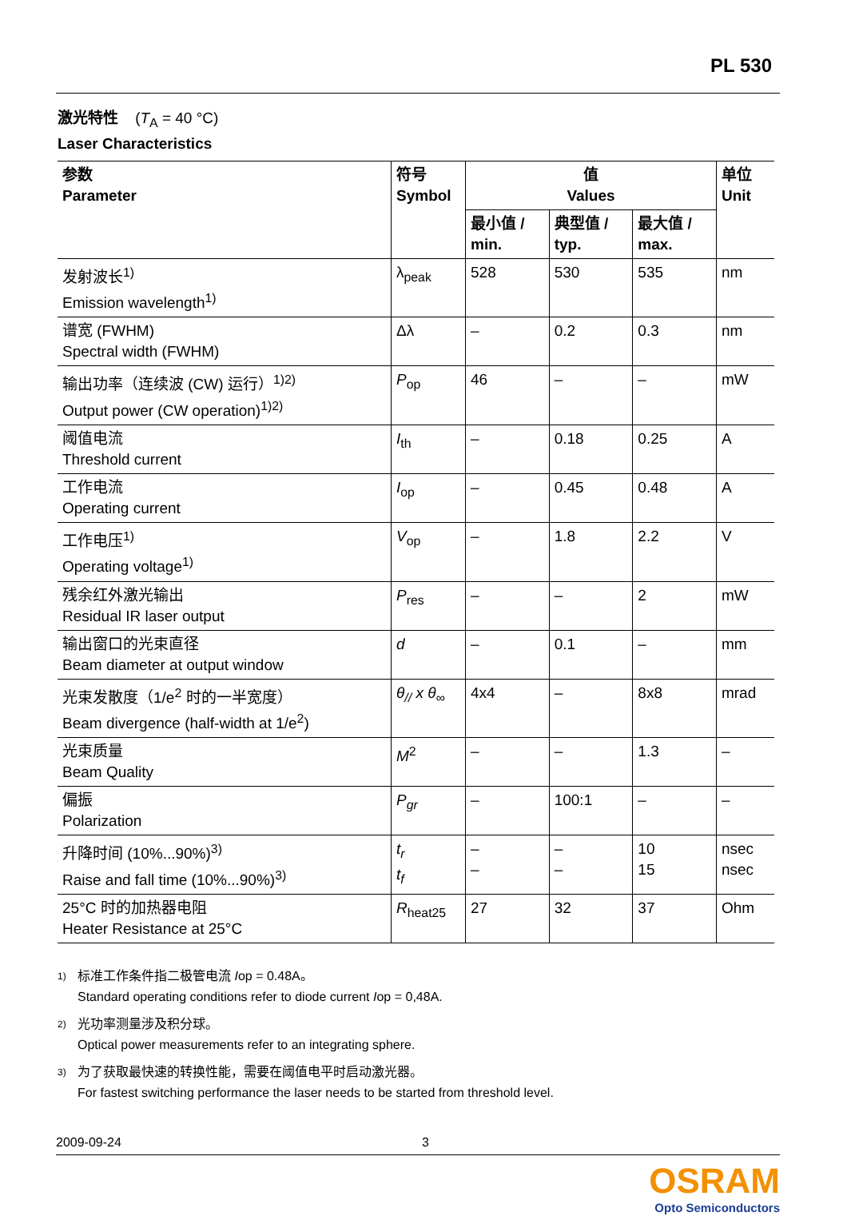PL 530
激光特性 (T<sub>A</sub> = 40 °C)
Laser Characteristics
| 参数 Parameter | 符号 Symbol | 值 Values | | | 单位 Unit |
| --- | --- | --- | --- | --- | --- |
| | | 最小值 / min. | 典型值 / typ. | 最大值 / max. | |
| 发射波长<sup>1)</sup> Emission wavelength<sup>1)</sup> | λ<sub>peak</sub> | 528 | 530 | 535 | nm |
| 谱宽 (FWHM) Spectral width (FWHM) | Δλ | – | 0.2 | 0.3 | nm |
| 输出功率（连续波 (CW) 运行）<sup>1)2)</sup> Output power (CW operation)<sup>1)2)</sup> | P<sub>op</sub> | 46 | – | – | mW |
| 阈值电流 Threshold current | I<sub>th</sub> | – | 0.18 | 0.25 | A |
| 工作电流 Operating current | I<sub>op</sub> | – | 0.45 | 0.48 | A |
| 工作电压<sup>1)</sup> Operating voltage<sup>1)</sup> | V<sub>op</sub> | – | 1.8 | 2.2 | V |
| 残余红外激光输出 Residual IR laser output | P<sub>res</sub> | – | – | 2 | mW |
| 输出窗口的光束直径 Beam diameter at output window | d | – | 0.1 | – | mm |
| 光束发散度（1/e<sup>2</sup> 时的一半宽度） Beam divergence (half-width at 1/e<sup>2</sup>) | θ<sub>//</sub> x θ<sub>∞</sub> | 4x4 | – | 8x8 | mrad |
| 光束质量 Beam Quality | M<sup>2</sup> | – | – | 1.3 | – |
| 偏振 Polarization | P<sub>gr</sub> | – | 100:1 | – | – |
| 升降时间 (10%...90%)<sup>3)</sup> Raise and fall time (10%...90%)<sup>3)</sup> | t<sub>r</sub> t<sub>f</sub> | – – | – – | 10 15 | nsec nsec |
| 25°C 时的加热器电阻 Heater Resistance at 25°C | R<sub>heat25</sub> | 27 | 32 | 37 | Ohm |
1) 标准工作条件指二极管电流 Iop = 0.48A。
Standard operating conditions refer to diode current Iop = 0,48A.
2) 光功率测量涉及积分球。
Optical power measurements refer to an integrating sphere.
3) 为了获取最快速的转换性能，需要在阈值电平时启动激光器。
For fastest switching performance the laser needs to be started from threshold level.
2009-09-24 3
OSRAM
Opto Semiconductors